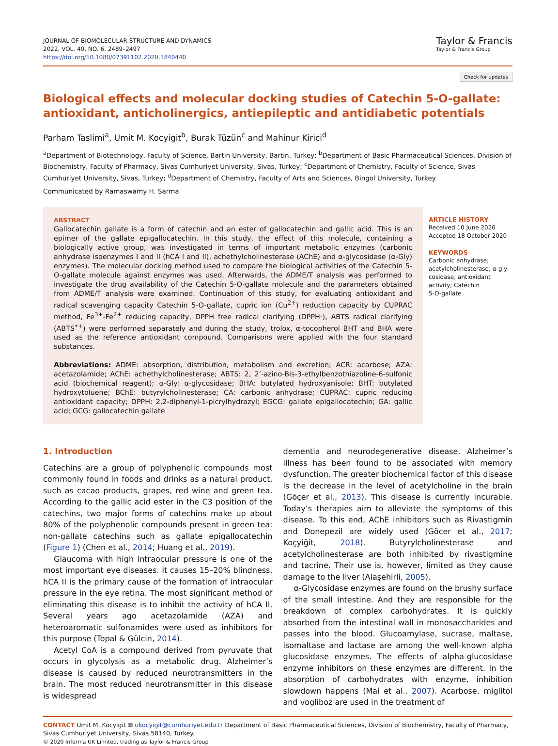JOURNAL OF BIOMOLECULAR STRUCTURE AND DYNAMICS
2022, VOL. 40, NO. 6, 2489–2497
https://doi.org/10.1080/07391102.2020.1840440
Taylor & Francis
Taylor & Francis Group
Check for updates
Biological effects and molecular docking studies of Catechin 5-O-gallate: antioxidant, anticholinergics, antiepileptic and antidiabetic potentials
Parham Taslimi<sup>a</sup>, Umit M. Kocyigit<sup>b</sup>, Burak Tüzün<sup>c</sup> and Mahinur Kirici<sup>d</sup>
<sup>a</sup> Department of Biotechnology, Faculty of Science, Bartin University, Bartin, Turkey; <sup>b</sup>Department of Basic Pharmaceutical Sciences, Division of Biochemistry, Faculty of Pharmacy, Sivas Cumhuriyet University, Sivas, Turkey; <sup>c</sup>Department of Chemistry, Faculty of Science, Sivas Cumhuriyet University, Sivas, Turkey; <sup>d</sup>Department of Chemistry, Faculty of Arts and Sciences, Bingol University, Turkey
Communicated by Ramaswamy H. Sarma
ABSTRACT
Gallocatechin gallate is a form of catechin and an ester of gallocatechin and gallic acid. This is an epimer of the gallate epigallocatechin. In this study, the effect of this molecule, containing a biologically active group, was investigated in terms of important metabolic enzymes (carbonic anhydrase isoenzymes I and II (hCA I and II), achethylcholinesterase (AChE) and α-glycosidase (α-Gly) enzymes). The molecular docking method used to compare the biological activities of the Catechin 5-O-gallate molecule against enzymes was used. Afterwards, the ADME/T analysis was performed to investigate the drug availability of the Catechin 5-O-gallate molecule and the parameters obtained from ADME/T analysis were examined. Continuation of this study, for evaluating antioxidant and radical scavenging capacity Catechin 5-O-gallate, cupric ion (Cu<sup>2+</sup>) reduction capacity by CUPRAC method, Fe<sup>3+</sup>-Fe<sup>2+</sup> reducing capacity, DPPH free radical clarifying (DPPH·), ABTS radical clarifying (ABTS<sup>•+</sup>) were performed separately and during the study, trolox, α-tocopherol BHT and BHA were used as the reference antioxidant compound. Comparisons were applied with the four standard substances.
Abbreviations: ADME: absorption, distribution, metabolism and excretion; ACR: acarbose; AZA: acetazolamide; AChE: achethylcholinesterase; ABTS: 2, 2’-azino-Bis-3-ethylbenzothiazoline-6-sulfonic acid (biochemical reagent); α-Gly: α-glycosidase; BHA: butylated hydroxyanisole; BHT: butylated hydroxytoluene; BChE: butyrylcholinesterase; CA: carbonic anhydrase; CUPRAC: cupric reducing antioxidant capacity; DPPH: 2,2-diphenyl-1-picrylhydrazyl; EGCG: gallate epigallocatechin; GA: gallic acid; GCG: gallocatechin gallate
ARTICLE HISTORY
Received 10 June 2020
Accepted 18 October 2020
KEYWORDS
Carbonic anhydrase;
acetylcholinesterase; α-gly-
cosidase; antioxidant
activity; Catechin
5-O-gallate
1. Introduction
Catechins are a group of polyphenolic compounds most commonly found in foods and drinks as a natural product, such as cacao products, grapes, red wine and green tea. According to the gallic acid ester in the C3 position of the catechins, two major forms of catechins make up about 80% of the polyphenolic compounds present in green tea: non-gallate catechins such as gallate epigallocatechin (Figure 1) (Chen et al., 2014; Huang et al., 2019).
Glaucoma with high intraocular pressure is one of the most important eye diseases. It causes 15–20% blindness. hCA II is the primary cause of the formation of intraocular pressure in the eye retina. The most significant method of eliminating this disease is to inhibit the activity of hCA II. Several years ago acetazolamide (AZA) and heteroaromatic sulfonamides were used as inhibitors for this purpose (Topal & Gülcin, 2014).
Acetyl CoA is a compound derived from pyruvate that occurs in glycolysis as a metabolic drug. Alzheimer’s disease is caused by reduced neurotransmitters in the brain. The most reduced neurotransmitter in this disease is widespread
dementia and neurodegenerative disease. Alzheimer’s illness has been found to be associated with memory dysfunction. The greater biochemical factor of this disease is the decrease in the level of acetylcholine in the brain (Göçer et al., 2013). This disease is currently incurable. Today’s therapies aim to alleviate the symptoms of this disease. To this end, AChE inhibitors such as Rivastigmin and Donepezil are widely used (Göcer et al., 2017; Koçyiğit, 2018). Butyrylcholinesterase and acetylcholinesterase are both inhibited by rivastigmine and tacrine. Their use is, however, limited as they cause damage to the liver (Alaşehirli, 2005).
α-Glycosidase enzymes are found on the brushy surface of the small intestine. And they are responsible for the breakdown of complex carbohydrates. It is quickly absorbed from the intestinal wall in monosaccharides and passes into the blood. Glucoamylase, sucrase, maltase, isomaltase and lactase are among the well-known alpha glucosidase enzymes. The effects of alpha-glucosidase enzyme inhibitors on these enzymes are different. In the absorption of carbohydrates with enzyme, inhibition slowdown happens (Mai et al., 2007). Acarbose, miglitol and vogliboz are used in the treatment of
CONTACT Umit M. Kocyigit ✉ ukocyigit@cumhuriyet.edu.tr Department of Basic Pharmaceutical Sciences, Division of Biochemistry, Faculty of Pharmacy, Sivas Cumhuriyet University, Sivas 58140, Turkey.
© 2020 Informa UK Limited, trading as Taylor & Francis Group